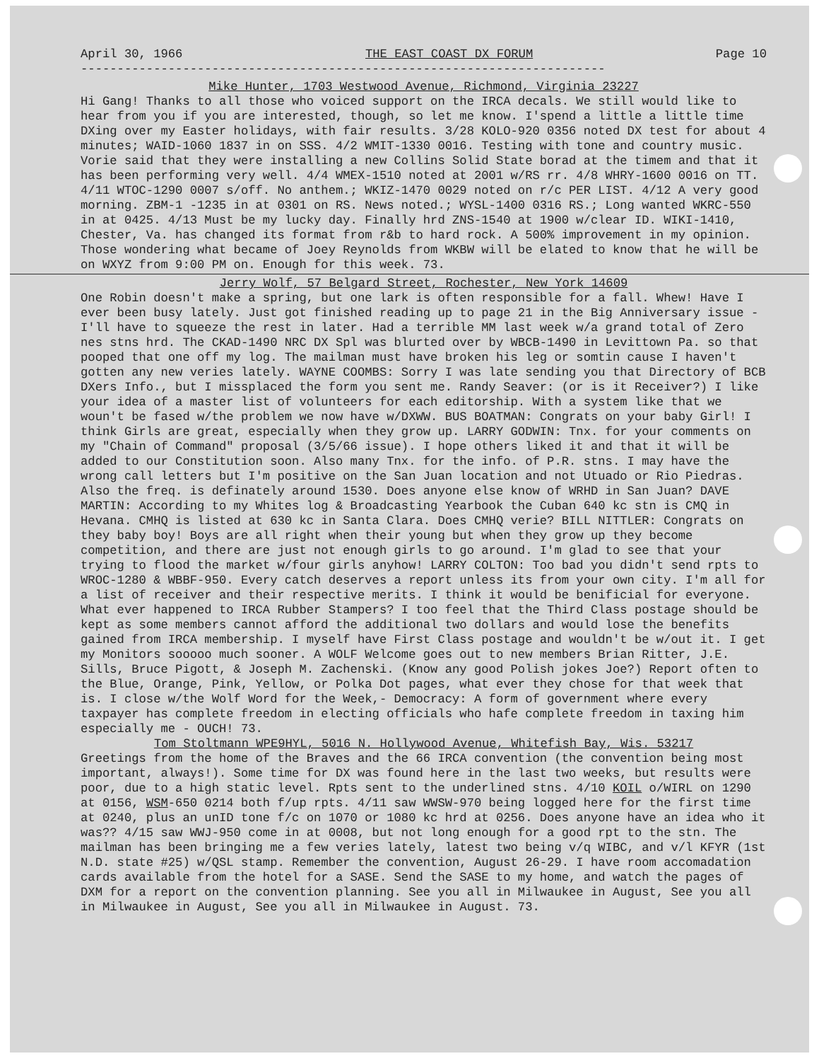April 30, 1966 THE EAST COAST DX FORUM Page 10
------------------------------------------------------------------------
Mike Hunter, 1703 Westwood Avenue, Richmond, Virginia 23227
Hi Gang! Thanks to all those who voiced support on the IRCA decals. We still would like to hear from you if you are interested, though, so let me know. I'spend a little a little time DXing over my Easter holidays, with fair results. 3/28 KOLO-920 0356 noted DX test for about 4 minutes; WAID-1060 1837 in on SSS. 4/2 WMIT-1330 0016. Testing with tone and country music. Vorie said that they were installing a new Collins Solid State borad at the timem and that it has been performing very well. 4/4 WMEX-1510 noted at 2001 w/RS rr. 4/8 WHRY-1600 0016 on TT. 4/11 WTOC-1290 0007 s/off. No anthem.; WKIZ-1470 0029 noted on r/c PER LIST. 4/12 A very good morning. ZBM-1 -1235 in at 0301 on RS. News noted.; WYSL-1400 0316 RS.; Long wanted WKRC-550 in at 0425. 4/13 Must be my lucky day. Finally hrd ZNS-1540 at 1900 w/clear ID. WIKI-1410, Chester, Va. has changed its format from r&b to hard rock. A 500% improvement in my opinion. Those wondering what became of Joey Reynolds from WKBW will be elated to know that he will be on WXYZ from 9:00 PM on. Enough for this week. 73.
Jerry Wolf, 57 Belgard Street, Rochester, New York 14609
One Robin doesn't make a spring, but one lark is often responsible for a fall. Whew! Have I ever been busy lately. Just got finished reading up to page 21 in the Big Anniversary issue - I'll have to squeeze the rest in later. Had a terrible MM last week w/a grand total of Zero nes stns hrd. The CKAD-1490 NRC DX Spl was blurted over by WBCB-1490 in Levittown Pa. so that pooped that one off my log. The mailman must have broken his leg or somtin cause I haven't gotten any new veries lately. WAYNE COOMBS: Sorry I was late sending you that Directory of BCB DXers Info., but I missplaced the form you sent me. Randy Seaver: (or is it Receiver?) I like your idea of a master list of volunteers for each editorship. With a system like that we woun't be fased w/the problem we now have w/DXWW. BUS BOATMAN: Congrats on your baby Girl! I think Girls are great, especially when they grow up. LARRY GODWIN: Tnx. for your comments on my "Chain of Command" proposal (3/5/66 issue). I hope others liked it and that it will be added to our Constitution soon. Also many Tnx. for the info. of P.R. stns. I may have the wrong call letters but I'm positive on the San Juan location and not Utuado or Rio Piedras. Also the freq. is definately around 1530. Does anyone else know of WRHD in San Juan? DAVE MARTIN: According to my Whites log & Broadcasting Yearbook the Cuban 640 kc stn is CMQ in Hevana. CMHQ is listed at 630 kc in Santa Clara. Does CMHQ verie? BILL NITTLER: Congrats on they baby boy! Boys are all right when their young but when they grow up they become competition, and there are just not enough girls to go around. I'm glad to see that your trying to flood the market w/four girls anyhow! LARRY COLTON: Too bad you didn't send rpts to WROC-1280 & WBBF-950. Every catch deserves a report unless its from your own city. I'm all for a list of receiver and their respective merits. I think it would be benificial for everyone. What ever happened to IRCA Rubber Stampers? I too feel that the Third Class postage should be kept as some members cannot afford the additional two dollars and would lose the benefits gained from IRCA membership. I myself have First Class postage and wouldn't be w/out it. I get my Monitors sooooo much sooner. A WOLF Welcome goes out to new members Brian Ritter, J.E. Sills, Bruce Pigott, & Joseph M. Zachenski. (Know any good Polish jokes Joe?) Report often to the Blue, Orange, Pink, Yellow, or Polka Dot pages, what ever they chose for that week that is. I close w/the Wolf Word for the Week,- Democracy: A form of government where every taxpayer has complete freedom in electing officials who hafe complete freedom in taxing him especially me - OUCH! 73.
Tom Stoltmann WPE9HYL, 5016 N. Hollywood Avenue, Whitefish Bay, Wis. 53217
Greetings from the home of the Braves and the 66 IRCA convention (the convention being most important, always!). Some time for DX was found here in the last two weeks, but results were poor, due to a high static level. Rpts sent to the underlined stns. 4/10 KOIL o/WIRL on 1290 at 0156, WSM-650 0214 both f/up rpts. 4/11 saw WWSW-970 being logged here for the first time at 0240, plus an unID tone f/c on 1070 or 1080 kc hrd at 0256. Does anyone have an idea who it was?? 4/15 saw WWJ-950 come in at 0008, but not long enough for a good rpt to the stn. The mailman has been bringing me a few veries lately, latest two being v/q WIBC, and v/l KFYR (1st N.D. state #25) w/QSL stamp. Remember the convention, August 26-29. I have room accomadation cards available from the hotel for a SASE. Send the SASE to my home, and watch the pages of DXM for a report on the convention planning. See you all in Milwaukee in August, See you all in Milwaukee in August, See you all in Milwaukee in August. 73.